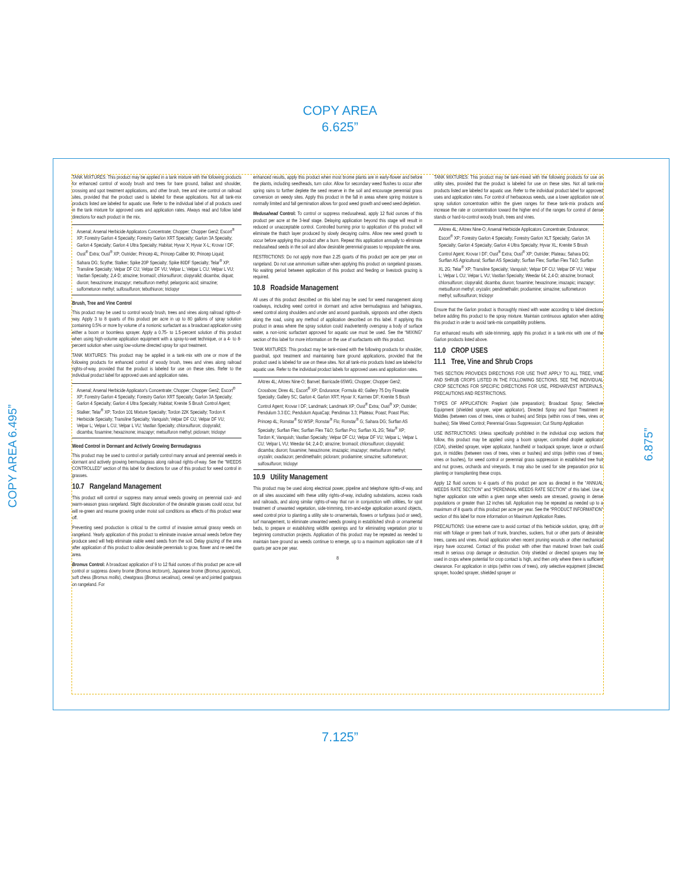COPY AREA
6.625”
COPY AREA 6.495”
6.875”
TANK MIXTURES: This product may be applied in a tank mixture with the following products for enhanced control of woody brush and trees for bare ground, ballast and shoulder, crossing and spot treatment applications, and other brush, tree and vine control on railroad sites, provided that the product used is labeled for these applications. Not all tank-mix products listed are labeled for aquatic use. Refer to the individual label of all products used in the tank mixture for approved uses and application rates. Always read and follow label directions for each product in the mix.
Arsenal; Arsenal Herbicide Applicators Concentrate; Chopper; Chopper Gen2; Escort<sup>®</sup> XP; Forestry Garlon 4 Specialty; Forestry Garlon XRT Specialty; Garlon 3A Specialty; Garlon 4 Specialty; Garlon 4 Ultra Specialty; Habitat; Hyvar X; Hyvar X-L; Krovar I DF; Oust<sup>®</sup> Extra; Oust<sup>®</sup> XP; Outrider; Princep 4L; Princep Caliber 90; Princep Liquid; Sahara DG; Scythe; Stalker; Spike 20P Specialty; Spike 80DF Specialty; Telar<sup>®</sup> XP; Transline Specialty; Velpar DF CU; Velpar DF VU; Velpar L; Velpar L CU; Velpar L VU; Vastlan Specialty; 2,4-D; atrazine; bromacil; chlorsulfuron; clopyralid; dicamba; diquat; diuron; hexazinone; imazapyr; metsulfuron methyl; pelargonic acid; simazine; sulfometuron methyl; sulfosulfuron; tebuthiuron; triclopyr
Brush, Tree and Vine Control
This product may be used to control woody brush, trees and vines along railroad rights-of-way. Apply 3 to 8 quarts of this product per acre in up to 80 gallons of spray solution containing 0.5% or more by volume of a nonionic surfactant as a broadcast application using either a boom or boomless sprayer. Apply a 0.75- to 1.5-percent solution of this product when using high-volume application equipment with a spray-to-wet technique, or a 4- to 8-percent solution when using low-volume directed spray for spot treatment.
TANK MIXTURES: This product may be applied in a tank-mix with one or more of the following products for enhanced control of woody brush, trees and vines along railroad rights-of-way, provided that the product is labeled for use on these sites. Refer to the individual product label for approved uses and application rates.
Arsenal; Arsenal Herbicide Applicator's Concentrate; Chopper; Chopper Gen2; Escort<sup>®</sup> XP; Forestry Garlon 4 Specialty; Forestry Garlon XRT Specialty; Garlon 3A Specialty; Garlon 4 Specialty; Garlon 4 Ultra Specialty; Habitat; Krenite S Brush Control Agent; Stalker; Telar<sup>®</sup> XP; Tordon 101 Mixture Specialty; Tordon 22K Specialty; Tordon K Herbicide Specialty; Transline Specialty; Vanquish; Velpar DF CU; Velpar DF VU; Velpar L; Velpar L CU; Velpar L VU; Vastlan Specialty; chlorsulfuron; clopyralid; dicamba; fosamine; hexazinone; imazapyr; metsulfuron methyl; picloram; triclopyr
Weed Control in Dormant and Actively Growing Bermudagrass
This product may be used to control or partially control many annual and perennial weeds in dormant and actively growing bermudagrass along railroad rights-of-way. See the “WEEDS CONTROLLED” section of this label for directions for use of this product for weed control in grasses.
10.7 Rangeland Management
This product will control or suppress many annual weeds growing on perennial cool- and warm-season grass rangeland. Slight discoloration of the desirable grasses could occur, but will re-green and resume growing under moist soil conditions as effects of this product wear off.
Preventing seed production is critical to the control of invasive annual grassy weeds on rangeland. Yearly application of this product to eliminate invasive annual weeds before they produce seed will help eliminate viable weed seeds from the soil. Delay grazing of the area after application of this product to allow desirable perennials to grow, flower and re-seed the area.
Bromus Control: A broadcast application of 9 to 12 fluid ounces of this product per acre will control or suppress downy brome (Bromus tectorum), Japanese brome (Bromus japonicus), soft chess (Bromus mollis), cheatgrass (Bromus secalinus), cereal rye and jointed goatgrass on rangeland. For
enhanced results, apply this product when most brome plants are in early-flower and before the plants, including seedheads, turn color. Allow for secondary weed flushes to occur after spring rains to further deplete the seed reserve in the soil and encourage perennial grass conversion on weedy sites. Apply this product in the fall in areas where spring moisture is normally limited and fall germination allows for good weed growth and weed seed depletion.
Medusahead Control: To control or suppress medusahead, apply 12 fluid ounces of this product per acre at the 3-leaf stage. Delaying application beyond this stage will result in reduced or unacceptable control. Controlled burning prior to application of this product will eliminate the thatch layer produced by slowly decaying culms. Allow new weed growth to occur before applying this product after a burn. Repeat this application annually to eliminate medusahead seeds in the soil and allow desirable perennial grasses to repopulate the area.
RESTRICTIONS: Do not apply more than 2.25 quarts of this product per acre per year on rangeland. Do not use ammonium sulfate when applying this product on rangeland grasses. No waiting period between application of this product and feeding or livestock grazing is required.
10.8 Roadside Management
All uses of this product described on this label may be used for weed management along roadways, including weed control in dormant and active bermudagrass and bahiagrass, weed control along shoulders and under and around guardrails, signposts and other objects along the road, using any method of application described on this label. If applying this product in areas where the spray solution could inadvertently overspray a body of surface water, a non-ionic surfactant approved for aquatic use must be used. See the “MIXING” section of this label for more information on the use of surfactants with this product.
TANK MIXTURES: This product may be tank-mixed with the following products for shoulder, guardrail, spot treatment and maintaining bare ground applications, provided that the product used is labeled for use on these sites. Not all tank-mix products listed are labeled for aquatic use. Refer to the individual product labels for approved uses and application rates.
AAtrex 4L; AAtrex Nine-O; Banvel; Barricade 65WG; Chopper; Chopper Gen2; Crossbow; Direx 4L; Escort<sup>®</sup> XP; Endurance; Formula 40; Gallery 75 Dry Flowable Specialty; Gallery SC; Garlon 4; Garlon XRT; Hyvar X; Karmex DF; Krenite S Brush Control Agent; Krovar I DF; Landmark; Landmark XP; Oust<sup>®</sup> Extra; Oust<sup>®</sup> XP; Outrider; Pendulum 3.3 EC; Pendulum AquaCap; Pendimax 3.3; Plateau; Poast; Poast Plus; Princep 4L; Ronstar<sup>®</sup> 50 WSP; Ronstar<sup>®</sup> Flo; Ronstar<sup>®</sup> G; Sahara DG; Surflan AS Specialty; Surflan Flex; Surflan Flex T&O; Surflan Pro; Surflan XL 2G; Telar<sup>®</sup> XP; Tordon K; Vanquish; Vastlan Specialty; Velpar DF CU; Velpar DF VU; Velpar L; Velpar L CU; Velpar L VU; Weedar 64; 2,4-D; atrazine; bromacil; chlorsulfuron; clopyralid; dicamba; diuron; fosamine; hexazinone; imazapic; imazapyr; metsulfuron methyl; oryzalin; oxadiazon; pendimethalin; picloram; prodiamine; simazine; sulfometuron; sulfosulfuron; triclopyr
10.9 Utility Management
This product may be used along electrical power, pipeline and telephone rights-of-way, and on all sites associated with these utility rights-of-way, including substations, access roads and railroads, and along similar rights-of-way that run in conjunction with utilities, for spot treatment of unwanted vegetation, side-trimming, trim-and-edge application around objects, weed control prior to planting a utility site to ornamentals, flowers or turfgrass (sod or seed), turf management, to eliminate unwanted weeds growing in established shrub or ornamental beds, to prepare or establishing wildlife openings and for eliminating vegetation prior to beginning construction projects. Application of this product may be repeated as needed to maintain bare ground as weeds continue to emerge, up to a maximum application rate of 8 quarts per acre per year.
8
TANK MIXTURES: This product may be tank-mixed with the following products for use on utility sites, provided that the product is labeled for use on these sites. Not all tank-mix products listed are labeled for aquatic use. Refer to the individual product label for approved uses and application rates. For control of herbaceous weeds, use a lower application rate or spray solution concentration within the given ranges for these tank-mix products and increase the rate or concentration toward the higher end of the ranges for control of dense stands or hard-to-control woody brush, trees and vines.
AAtrex 4L; AAtrex Nine-O; Arsenal Herbicide Applicators Concentrate; Endurance; Escort<sup>®</sup> XP; Forestry Garlon 4 Specialty; Forestry Garlon XLT Specialty; Garlon 3A Specialty; Garlon 4 Specialty; Garlon 4 Ultra Specialty; Hyvar XL; Krenite S Brush Control Agent; Krovar I DF; Oust<sup>®</sup> Extra; Oust<sup>®</sup> XP; Outrider; Plateau; Sahara DG; Surflan AS Agricultural; Surflan AS Specialty; Surflan Flex; Surflan Flex T&O; Surflan XL 2G; Telar<sup>®</sup> XP; Transline Specialty; Vanquish; Velpar DF CU; Velpar DF VU; Velpar L; Velpar L CU; Velpar L VU; Vastlan Specialty; Weedar 64; 2,4-D; atrazine; bromacil; chlorsulfuron; clopyralid; dicamba; diuron; fosamine; hexazinone; imazapic; imazapyr; metsulfuron methyl; oryzalin; pendimethalin; prodiamine; simazine; sulfometuron methyl; sulfosulfuron; triclopyr
Ensure that the Garlon product is thoroughly mixed with water according to label directions before adding this product to the spray mixture. Maintain continuous agitation when adding this product in order to avoid tank-mix compatibility problems.
For enhanced results with side-trimming, apply this product in a tank-mix with one of the Garlon products listed above.
11.0 CROP USES
11.1 Tree, Vine and Shrub Crops
THIS SECTION PROVIDES DIRECTIONS FOR USE THAT APPLY TO ALL TREE, VINE AND SHRUB CROPS LISTED IN THE FOLLOWING SECTIONS. SEE THE INDIVIDUAL CROP SECTIONS FOR SPECIFIC DIRECTIONS FOR USE, PREHARVEST INTERVALS, PRECAUTIONS AND RESTRICTIONS.
TYPES OF APPLICATION: Preplant (site preparation); Broadcast Spray; Selective Equipment (shielded sprayer, wiper applicator), Directed Spray and Spot Treatment in Middles (between rows of trees, vines or bushes) and Strips (within rows of trees, vines or bushes); Site Weed Control; Perennial Grass Suppression; Cut Stump Application
USE INSTRUCTIONS: Unless specifically prohibited in the individual crop sections that follow, this product may be applied using a boom sprayer, controlled droplet applicator (CDA), shielded sprayer, wiper applicator, handheld or backpack sprayer, lance or orchard gun, in middles (between rows of trees, vines or bushes) and strips (within rows of trees, vines or bushes), for weed control or perennial grass suppression in established tree fruit and nut groves, orchards and vineyards. It may also be used for site preparation prior to planting or transplanting these crops.
Apply 12 fluid ounces to 4 quarts of this product per acre as directed in the “ANNUAL WEEDS RATE SECTION” and “PERENNIAL WEEDS RATE SECTION” of this label. Use a higher application rate within a given range when weeds are stressed, growing in dense populations or greater than 12 inches tall. Application may be repeated as needed up to a maximum of 8 quarts of this product per acre per year. See the “PRODUCT INFORMATION” section of this label for more information on Maximum Application Rates.
PRECAUTIONS: Use extreme care to avoid contact of this herbicide solution, spray, drift or mist with foliage or green bark of trunk, branches, suckers, fruit or other parts of desirable trees, canes and vines. Avoid application when recent pruning wounds or other mechanical injury have occurred. Contact of this product with other than matured brown bark could result in serious crop damage or destruction. Only shielded or directed sprayers may be used in crops where potential for crop contact is high, and then only where there is sufficient clearance. For application in strips (within rows of trees), only selective equipment (directed sprayer, hooded sprayer, shielded sprayer or
7.125”